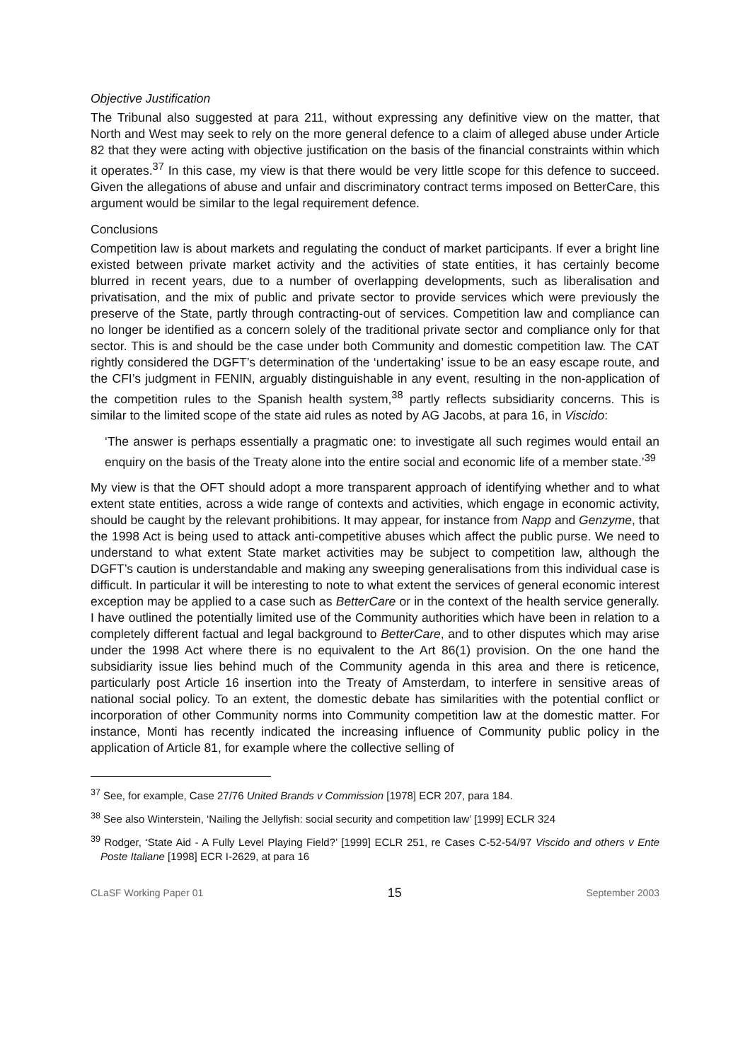Objective Justification
The Tribunal also suggested at para 211, without expressing any definitive view on the matter, that North and West may seek to rely on the more general defence to a claim of alleged abuse under Article 82 that they were acting with objective justification on the basis of the financial constraints within which it operates.<sup>37</sup> In this case, my view is that there would be very little scope for this defence to succeed. Given the allegations of abuse and unfair and discriminatory contract terms imposed on BetterCare, this argument would be similar to the legal requirement defence.
Conclusions
Competition law is about markets and regulating the conduct of market participants. If ever a bright line existed between private market activity and the activities of state entities, it has certainly become blurred in recent years, due to a number of overlapping developments, such as liberalisation and privatisation, and the mix of public and private sector to provide services which were previously the preserve of the State, partly through contracting-out of services. Competition law and compliance can no longer be identified as a concern solely of the traditional private sector and compliance only for that sector. This is and should be the case under both Community and domestic competition law. The CAT rightly considered the DGFT’s determination of the ‘undertaking’ issue to be an easy escape route, and the CFI’s judgment in FENIN, arguably distinguishable in any event, resulting in the non-application of the competition rules to the Spanish health system,<sup>38</sup> partly reflects subsidiarity concerns. This is similar to the limited scope of the state aid rules as noted by AG Jacobs, at para 16, in Viscido:
‘The answer is perhaps essentially a pragmatic one: to investigate all such regimes would entail an enquiry on the basis of the Treaty alone into the entire social and economic life of a member state.’<sup>39</sup>
My view is that the OFT should adopt a more transparent approach of identifying whether and to what extent state entities, across a wide range of contexts and activities, which engage in economic activity, should be caught by the relevant prohibitions. It may appear, for instance from Napp and Genzyme, that the 1998 Act is being used to attack anti-competitive abuses which affect the public purse. We need to understand to what extent State market activities may be subject to competition law, although the DGFT’s caution is understandable and making any sweeping generalisations from this individual case is difficult. In particular it will be interesting to note to what extent the services of general economic interest exception may be applied to a case such as BetterCare or in the context of the health service generally. I have outlined the potentially limited use of the Community authorities which have been in relation to a completely different factual and legal background to BetterCare, and to other disputes which may arise under the 1998 Act where there is no equivalent to the Art 86(1) provision. On the one hand the subsidiarity issue lies behind much of the Community agenda in this area and there is reticence, particularly post Article 16 insertion into the Treaty of Amsterdam, to interfere in sensitive areas of national social policy. To an extent, the domestic debate has similarities with the potential conflict or incorporation of other Community norms into Community competition law at the domestic matter. For instance, Monti has recently indicated the increasing influence of Community public policy in the application of Article 81, for example where the collective selling of
<sup>37</sup> See, for example, Case 27/76 United Brands v Commission [1978] ECR 207, para 184.
<sup>38</sup> See also Winterstein, ‘Nailing the Jellyfish: social security and competition law’ [1999] ECLR 324
<sup>39</sup> Rodger, ‘State Aid - A Fully Level Playing Field?’ [1999] ECLR 251, re Cases C-52-54/97 Viscido and others v Ente Poste Italiane [1998] ECR I-2629, at para 16
CLaSF Working Paper 01 15 September 2003